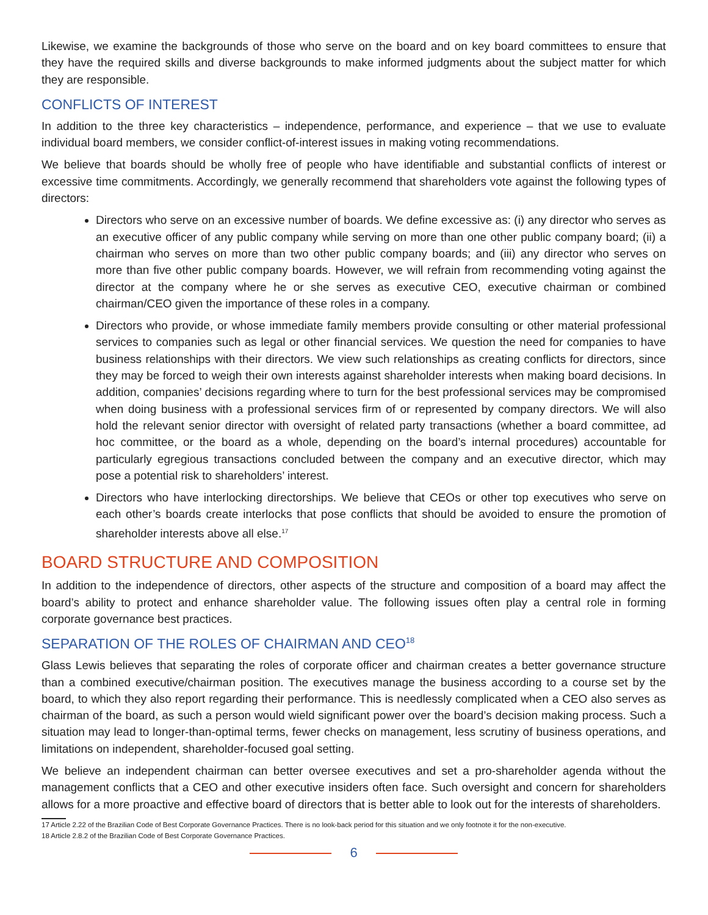Likewise, we examine the backgrounds of those who serve on the board and on key board committees to ensure that they have the required skills and diverse backgrounds to make informed judgments about the subject matter for which they are responsible.
CONFLICTS OF INTEREST
In addition to the three key characteristics – independence, performance, and experience – that we use to evaluate individual board members, we consider conflict-of-interest issues in making voting recommendations.
We believe that boards should be wholly free of people who have identifiable and substantial conflicts of interest or excessive time commitments. Accordingly, we generally recommend that shareholders vote against the following types of directors:
Directors who serve on an excessive number of boards. We define excessive as: (i) any director who serves as an executive officer of any public company while serving on more than one other public company board; (ii) a chairman who serves on more than two other public company boards; and (iii) any director who serves on more than five other public company boards. However, we will refrain from recommending voting against the director at the company where he or she serves as executive CEO, executive chairman or combined chairman/CEO given the importance of these roles in a company.
Directors who provide, or whose immediate family members provide consulting or other material professional services to companies such as legal or other financial services. We question the need for companies to have business relationships with their directors. We view such relationships as creating conflicts for directors, since they may be forced to weigh their own interests against shareholder interests when making board decisions. In addition, companies’ decisions regarding where to turn for the best professional services may be compromised when doing business with a professional services firm of or represented by company directors. We will also hold the relevant senior director with oversight of related party transactions (whether a board committee, ad hoc committee, or the board as a whole, depending on the board’s internal procedures) accountable for particularly egregious transactions concluded between the company and an executive director, which may pose a potential risk to shareholders’ interest.
Directors who have interlocking directorships. We believe that CEOs or other top executives who serve on each other’s boards create interlocks that pose conflicts that should be avoided to ensure the promotion of shareholder interests above all else.<sup>17</sup>
BOARD STRUCTURE AND COMPOSITION
In addition to the independence of directors, other aspects of the structure and composition of a board may affect the board’s ability to protect and enhance shareholder value. The following issues often play a central role in forming corporate governance best practices.
SEPARATION OF THE ROLES OF CHAIRMAN AND CEO<sup>18</sup>
Glass Lewis believes that separating the roles of corporate officer and chairman creates a better governance structure than a combined executive/chairman position. The executives manage the business according to a course set by the board, to which they also report regarding their performance. This is needlessly complicated when a CEO also serves as chairman of the board, as such a person would wield significant power over the board’s decision making process. Such a situation may lead to longer-than-optimal terms, fewer checks on management, less scrutiny of business operations, and limitations on independent, shareholder-focused goal setting.
We believe an independent chairman can better oversee executives and set a pro-shareholder agenda without the management conflicts that a CEO and other executive insiders often face. Such oversight and concern for shareholders allows for a more proactive and effective board of directors that is better able to look out for the interests of shareholders.
17 Article 2.22 of the Brazilian Code of Best Corporate Governance Practices. There is no look-back period for this situation and we only footnote it for the non-executive.
18 Article 2.8.2 of the Brazilian Code of Best Corporate Governance Practices.
6